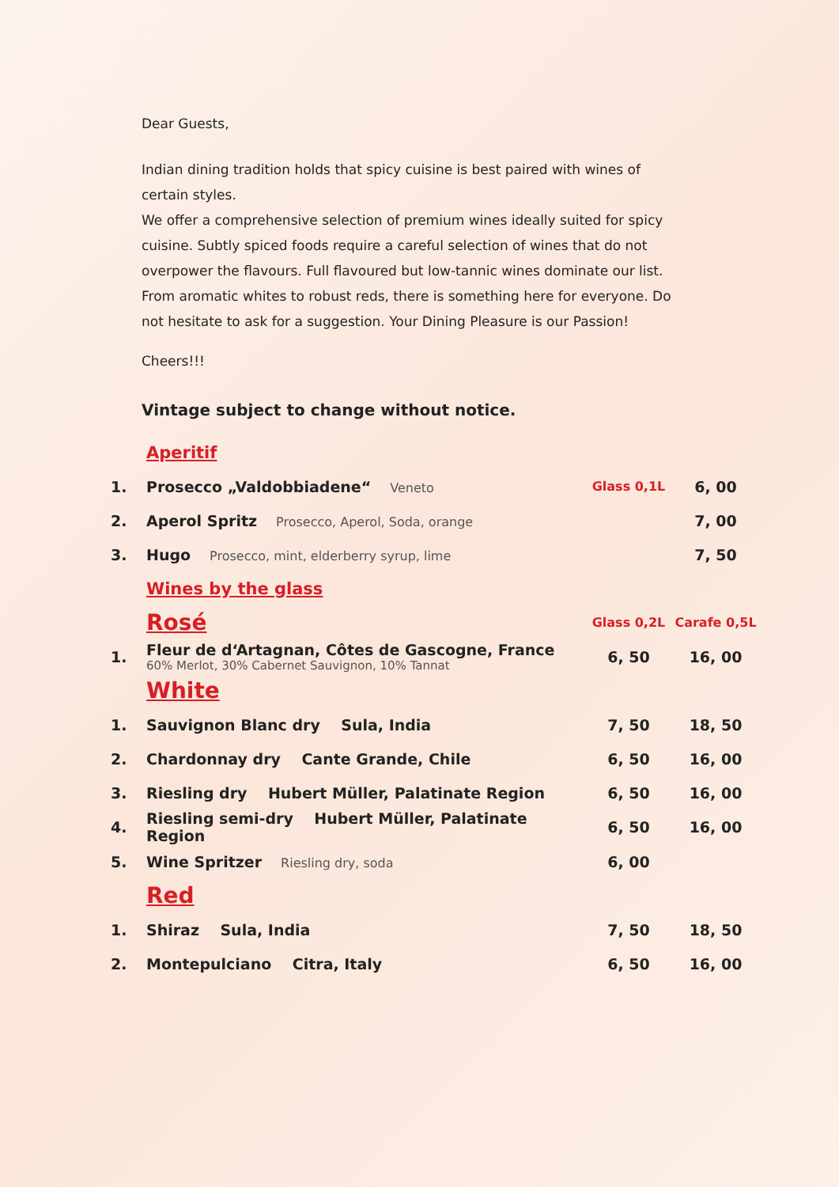Dear Guests,
Indian dining tradition holds that spicy cuisine is best paired with wines of certain styles.
We offer a comprehensive selection of premium wines ideally suited for spicy cuisine. Subtly spiced foods require a careful selection of wines that do not overpower the flavours. Full flavoured but low-tannic wines dominate our list. From aromatic whites to robust reds, there is something here for everyone. Do not hesitate to ask for a suggestion. Your Dining Pleasure is our Passion!
Cheers!!!
Vintage subject to change without notice.
| | Aperitif | | |
| 1. | Prosecco „Valdobbiadene“ Veneto | Glass 0,1L | 6, 00 |
| 2. | Aperol Spritz Prosecco, Aperol, Soda, orange | | 7, 00 |
| 3. | Hugo Prosecco, mint, elderberry syrup, lime | | 7, 50 |
| | Wines by the glass | | |
| | Rosé | Glass 0,2L | Carafe 0,5L |
| 1. | Fleur de d‘Artagnan, Côtes de Gascogne, France 60% Merlot, 30% Cabernet Sauvignon, 10% Tannat | 6, 50 | 16, 00 |
| | White | | |
| 1. | Sauvignon Blanc dry Sula, India | 7, 50 | 18, 50 |
| 2. | Chardonnay dry Cante Grande, Chile | 6, 50 | 16, 00 |
| 3. | Riesling dry Hubert Müller, Palatinate Region | 6, 50 | 16, 00 |
| 4. | Riesling semi-dry Hubert Müller, Palatinate Region | 6, 50 | 16, 00 |
| 5. | Wine Spritzer Riesling dry, soda | 6, 00 | |
| | Red | | |
| 1. | Shiraz Sula, India | 7, 50 | 18, 50 |
| 2. | Montepulciano Citra, Italy | 6, 50 | 16, 00 |